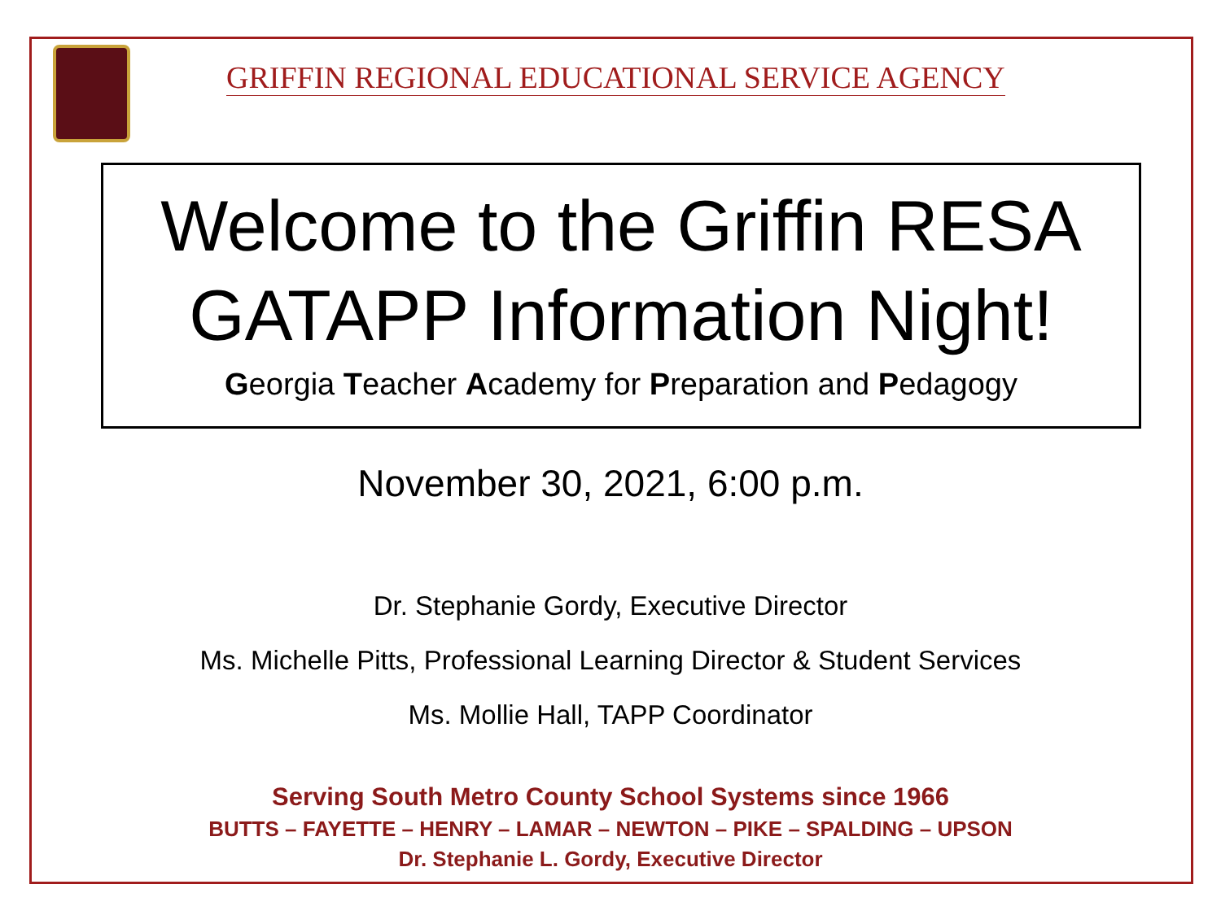GRIFFIN REGIONAL EDUCATIONAL SERVICE AGENCY
Welcome to the Griffin RESA GATAPP Information Night!
Georgia Teacher Academy for Preparation and Pedagogy
November 30, 2021, 6:00 p.m.
Dr. Stephanie Gordy, Executive Director
Ms. Michelle Pitts, Professional Learning Director & Student Services
Ms. Mollie Hall, TAPP Coordinator
Serving South Metro County School Systems since 1966
BUTTS – FAYETTE – HENRY – LAMAR – NEWTON – PIKE – SPALDING – UPSON
Dr. Stephanie L. Gordy, Executive Director